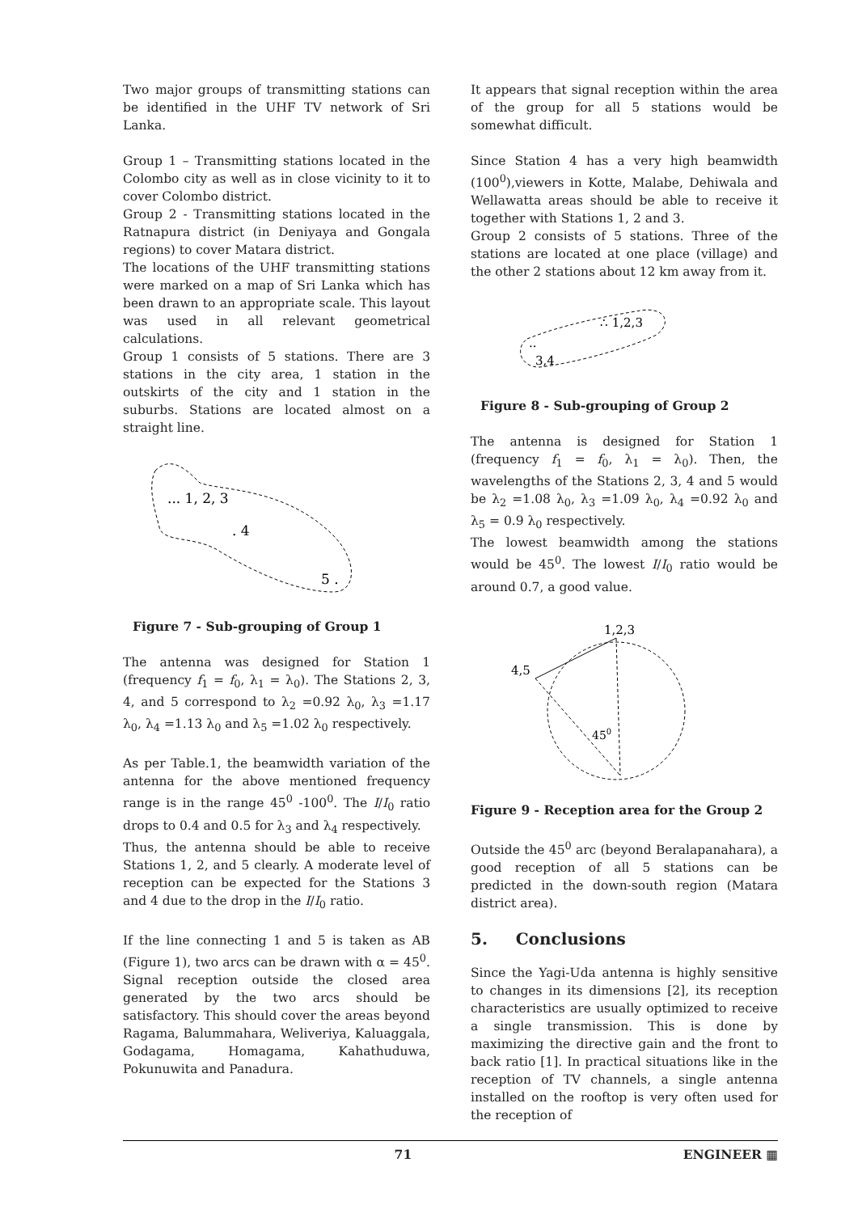Two major groups of transmitting stations can be identified in the UHF TV network of Sri Lanka.
Group 1 – Transmitting stations located in the Colombo city as well as in close vicinity to it to cover Colombo district.
Group 2 - Transmitting stations located in the Ratnapura district (in Deniyaya and Gongala regions) to cover Matara district.
The locations of the UHF transmitting stations were marked on a map of Sri Lanka which has been drawn to an appropriate scale. This layout was used in all relevant geometrical calculations.
Group 1 consists of 5 stations. There are 3 stations in the city area, 1 station in the outskirts of the city and 1 station in the suburbs. Stations are located almost on a straight line.
... 1, 2, 3
. 4
5 .
Figure 7 - Sub-grouping of Group 1
The antenna was designed for Station 1 (frequency f<sub>1</sub> = f<sub>0</sub>, λ<sub>1</sub> = λ<sub>0</sub>). The Stations 2, 3, 4, and 5 correspond to λ<sub>2</sub> =0.92 λ<sub>0</sub>, λ<sub>3</sub> =1.17 λ<sub>0</sub>, λ<sub>4</sub> =1.13 λ<sub>0</sub> and λ<sub>5</sub> =1.02 λ<sub>0</sub> respectively.
As per Table.1, the beamwidth variation of the antenna for the above mentioned frequency range is in the range 45<sup>0</sup> -100<sup>0</sup>. The I/I<sub>0</sub> ratio drops to 0.4 and 0.5 for λ<sub>3</sub> and λ<sub>4</sub> respectively.
Thus, the antenna should be able to receive Stations 1, 2, and 5 clearly. A moderate level of reception can be expected for the Stations 3 and 4 due to the drop in the I/I<sub>0</sub> ratio.
If the line connecting 1 and 5 is taken as AB (Figure 1), two arcs can be drawn with α = 45<sup>0</sup>. Signal reception outside the closed area generated by the two arcs should be satisfactory. This should cover the areas beyond Ragama, Balummahara, Weliveriya, Kaluaggala, Godagama, Homagama, Kahathuduwa, Pokunuwita and Panadura.
It appears that signal reception within the area of the group for all 5 stations would be somewhat difficult.
Since Station 4 has a very high beamwidth (100<sup>0</sup>),viewers in Kotte, Malabe, Dehiwala and Wellawatta areas should be able to receive it together with Stations 1, 2 and 3.
Group 2 consists of 5 stations. Three of the stations are located at one place (village) and the other 2 stations about 12 km away from it.
∴ 1,2,3
..
3,4
Figure 8 - Sub-grouping of Group 2
The antenna is designed for Station 1 (frequency f<sub>1</sub> = f<sub>0</sub>, λ<sub>1</sub> = λ<sub>0</sub>). Then, the wavelengths of the Stations 2, 3, 4 and 5 would be λ<sub>2</sub> =1.08 λ<sub>0</sub>, λ<sub>3</sub> =1.09 λ<sub>0</sub>, λ<sub>4</sub> =0.92 λ<sub>0</sub> and λ<sub>5</sub> = 0.9 λ<sub>0</sub> respectively.
The lowest beamwidth among the stations would be 45<sup>0</sup>. The lowest I/I<sub>0</sub> ratio would be around 0.7, a good value.
1,2,3
4,5
450
Figure 9 - Reception area for the Group 2
Outside the 45<sup>0</sup> arc (beyond Beralapanahara), a good reception of all 5 stations can be predicted in the down-south region (Matara district area).
5. Conclusions
Since the Yagi-Uda antenna is highly sensitive to changes in its dimensions [2], its reception characteristics are usually optimized to receive a single transmission. This is done by maximizing the directive gain and the front to back ratio [1]. In practical situations like in the reception of TV channels, a single antenna installed on the rooftop is very often used for the reception of
71 ENGINEER ▦